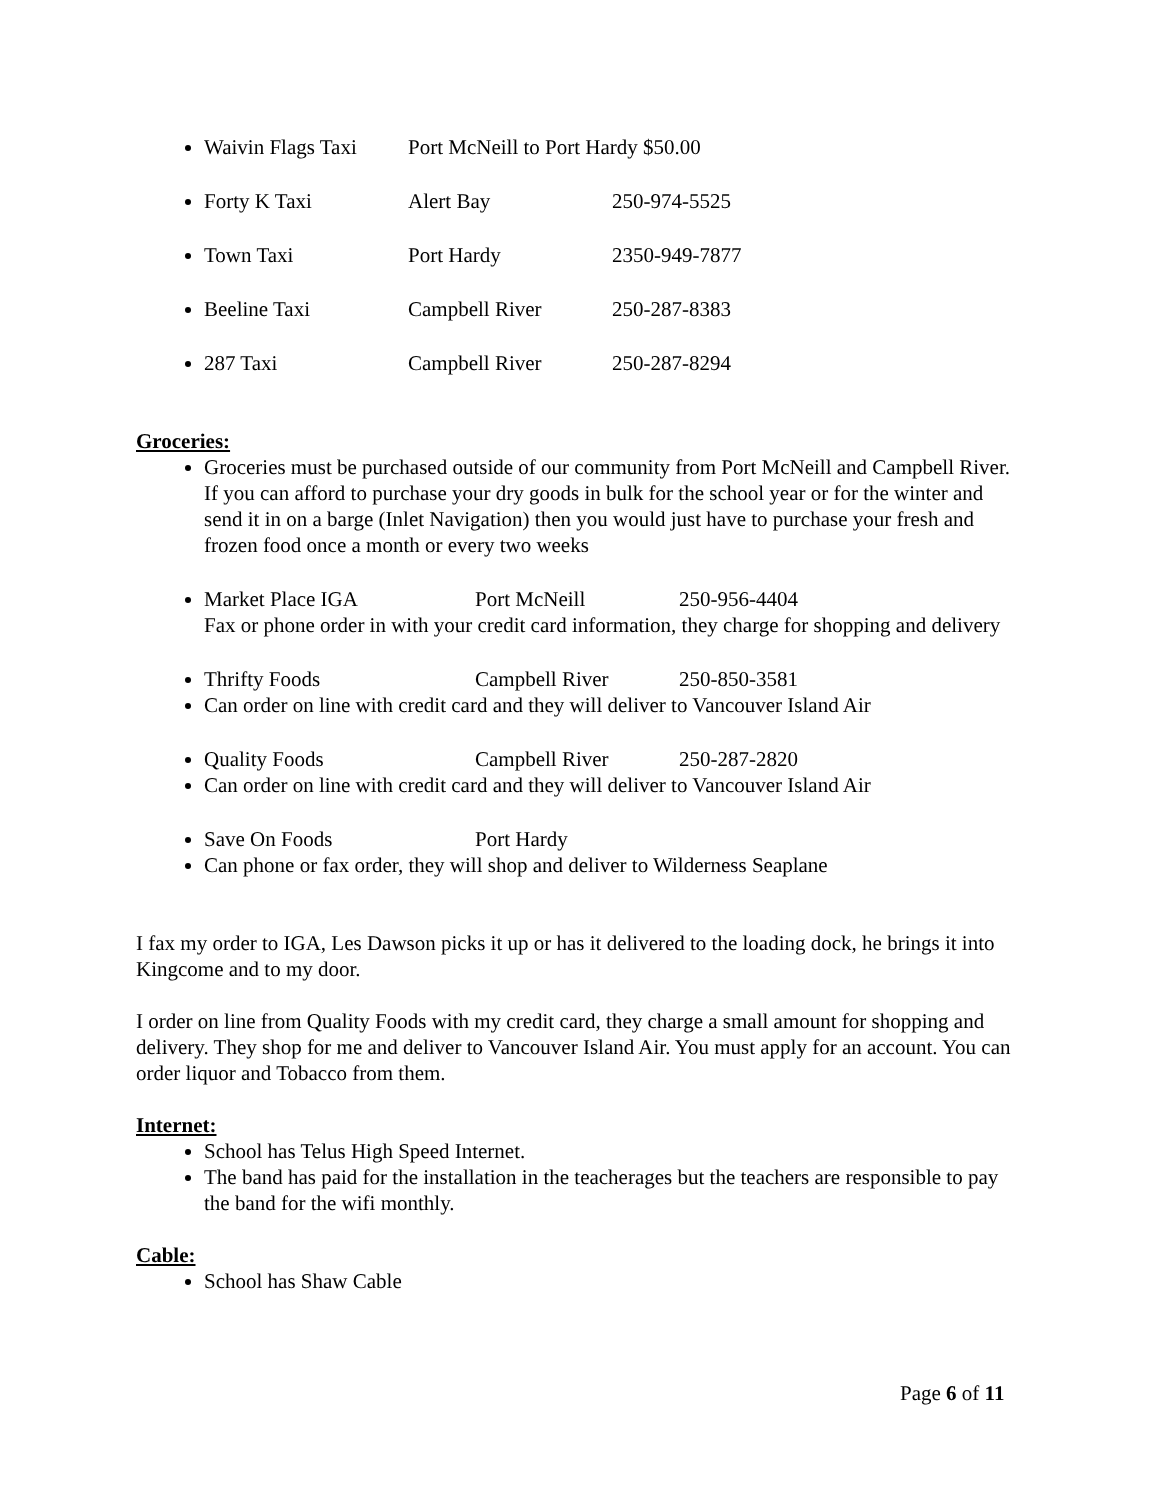Waivin Flags Taxi Port McNeill to Port Hardy $50.00
Forty K Taxi Alert Bay 250-974-5525
Town Taxi Port Hardy 2350-949-7877
Beeline Taxi Campbell River 250-287-8383
287 Taxi Campbell River 250-287-8294
Groceries:
Groceries must be purchased outside of our community from Port McNeill and Campbell River. If you can afford to purchase your dry goods in bulk for the school year or for the winter and send it in on a barge (Inlet Navigation) then you would just have to purchase your fresh and frozen food once a month or every two weeks
Market Place IGA Port McNeill 250-956-4404
Fax or phone order in with your credit card information, they charge for shopping and delivery
Thrifty Foods Campbell River 250-850-3581
Can order on line with credit card and they will deliver to Vancouver Island Air
Quality Foods Campbell River 250-287-2820
Can order on line with credit card and they will deliver to Vancouver Island Air
Save On Foods Port Hardy
Can phone or fax order, they will shop and deliver to Wilderness Seaplane
I fax my order to IGA, Les Dawson picks it up or has it delivered to the loading dock, he brings it into Kingcome and to my door.
I order on line from Quality Foods with my credit card, they charge a small amount for shopping and delivery. They shop for me and deliver to Vancouver Island Air. You must apply for an account. You can order liquor and Tobacco from them.
Internet:
School has Telus High Speed Internet.
The band has paid for the installation in the teacherages but the teachers are responsible to pay the band for the wifi monthly.
Cable:
School has Shaw Cable
Page 6 of 11